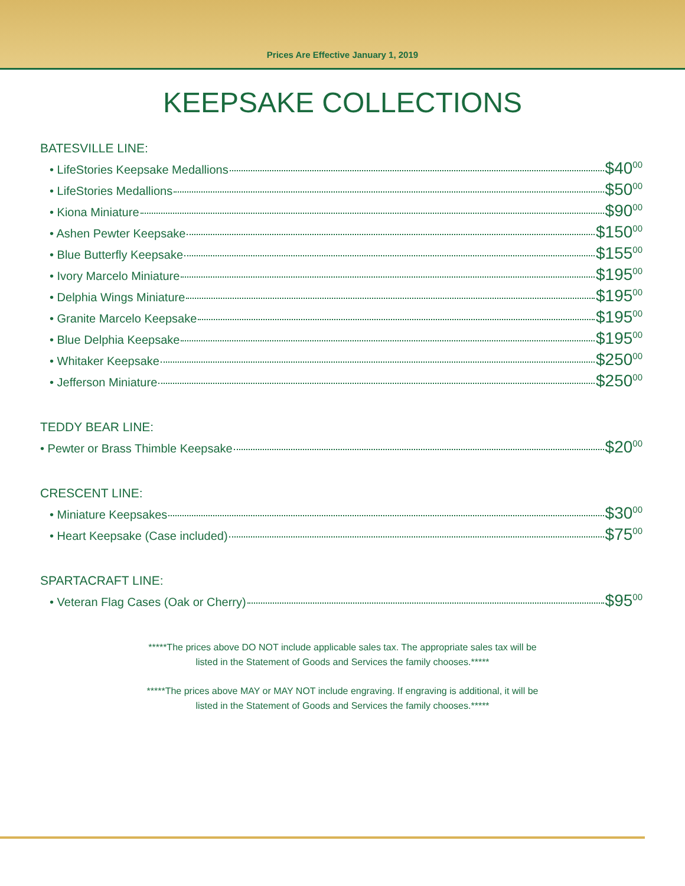Prices Are Effective January 1, 2019
KEEPSAKE COLLECTIONS
BATESVILLE LINE:
• LifeStories Keepsake Medallions $40<sup>00</sup>
• LifeStories Medallions $50<sup>00</sup>
• Kiona Miniature $90<sup>00</sup>
• Ashen Pewter Keepsake $150<sup>00</sup>
• Blue Butterfly Keepsake $155<sup>00</sup>
• Ivory Marcelo Miniature $195<sup>00</sup>
• Delphia Wings Miniature $195<sup>00</sup>
• Granite Marcelo Keepsake $195<sup>00</sup>
• Blue Delphia Keepsake $195<sup>00</sup>
• Whitaker Keepsake $250<sup>00</sup>
• Jefferson Miniature $250<sup>00</sup>
TEDDY BEAR LINE:
• Pewter or Brass Thimble Keepsake $20<sup>00</sup>
CRESCENT LINE:
• Miniature Keepsakes $30<sup>00</sup>
• Heart Keepsake (Case included) $75<sup>00</sup>
SPARTACRAFT LINE:
• Veteran Flag Cases (Oak or Cherry) $95<sup>00</sup>
*****The prices above DO NOT include applicable sales tax. The appropriate sales tax will be
listed in the Statement of Goods and Services the family chooses.*****
*****The prices above MAY or MAY NOT include engraving. If engraving is additional, it will be
listed in the Statement of Goods and Services the family chooses.*****